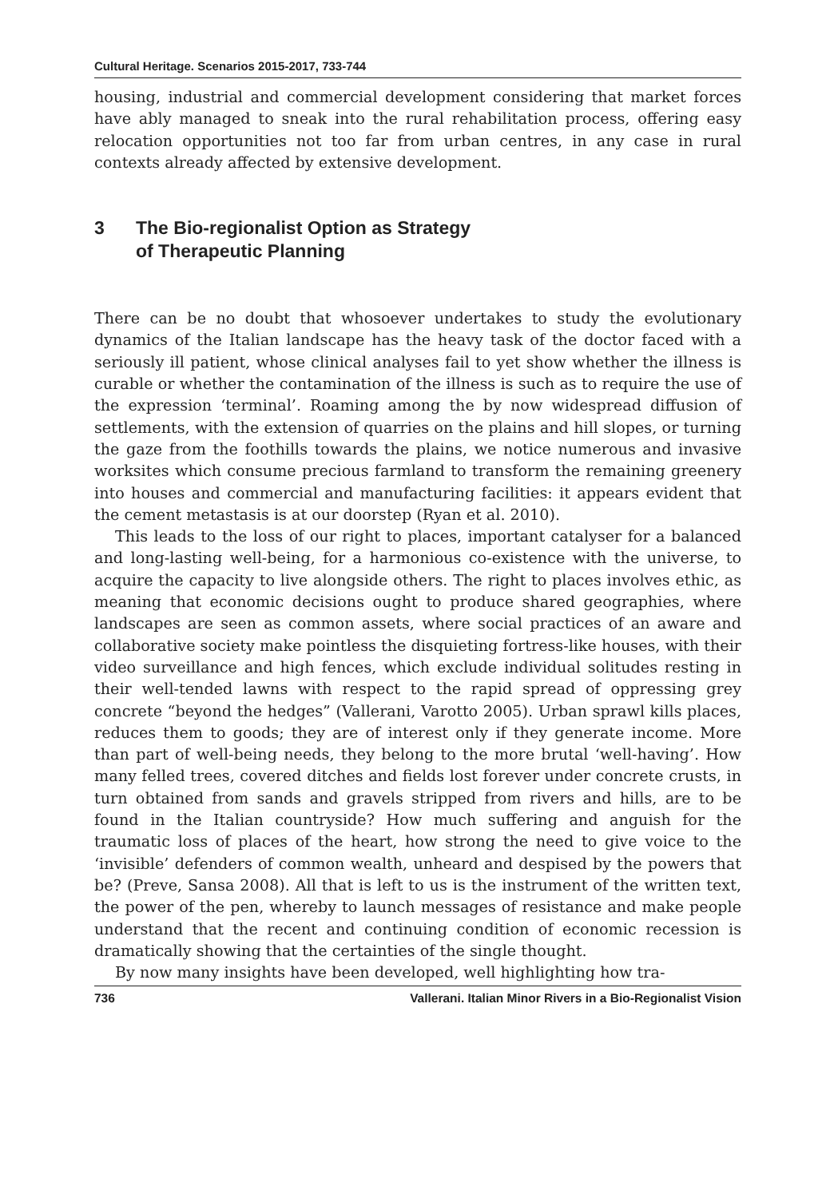Cultural Heritage. Scenarios 2015-2017, 733-744
housing, industrial and commercial development considering that market forces have ably managed to sneak into the rural rehabilitation process, offering easy relocation opportunities not too far from urban centres, in any case in rural contexts already affected by extensive development.
3 The Bio-regionalist Option as Strategy
of Therapeutic Planning
There can be no doubt that whosoever undertakes to study the evolutionary dynamics of the Italian landscape has the heavy task of the doctor faced with a seriously ill patient, whose clinical analyses fail to yet show whether the illness is curable or whether the contamination of the illness is such as to require the use of the expression ‘terminal’. Roaming among the by now widespread diffusion of settlements, with the extension of quarries on the plains and hill slopes, or turning the gaze from the foothills towards the plains, we notice numerous and invasive worksites which consume precious farmland to transform the remaining greenery into houses and commercial and manufacturing facilities: it appears evident that the cement metastasis is at our doorstep (Ryan et al. 2010).
This leads to the loss of our right to places, important catalyser for a balanced and long-lasting well-being, for a harmonious co-existence with the universe, to acquire the capacity to live alongside others. The right to places involves ethic, as meaning that economic decisions ought to produce shared geographies, where landscapes are seen as common assets, where social practices of an aware and collaborative society make pointless the disquieting fortress-like houses, with their video surveillance and high fences, which exclude individual solitudes resting in their well-tended lawns with respect to the rapid spread of oppressing grey concrete “beyond the hedges” (Vallerani, Varotto 2005). Urban sprawl kills places, reduces them to goods; they are of interest only if they generate income. More than part of well-being needs, they belong to the more brutal ‘well-having’. How many felled trees, covered ditches and fields lost forever under concrete crusts, in turn obtained from sands and gravels stripped from rivers and hills, are to be found in the Italian countryside? How much suffering and anguish for the traumatic loss of places of the heart, how strong the need to give voice to the ‘invisible’ defenders of common wealth, unheard and despised by the powers that be? (Preve, Sansa 2008). All that is left to us is the instrument of the written text, the power of the pen, whereby to launch messages of resistance and make people understand that the recent and continuing condition of economic recession is dramatically showing that the certainties of the single thought.
By now many insights have been developed, well highlighting how tra-
736 Vallerani. Italian Minor Rivers in a Bio-Regionalist Vision